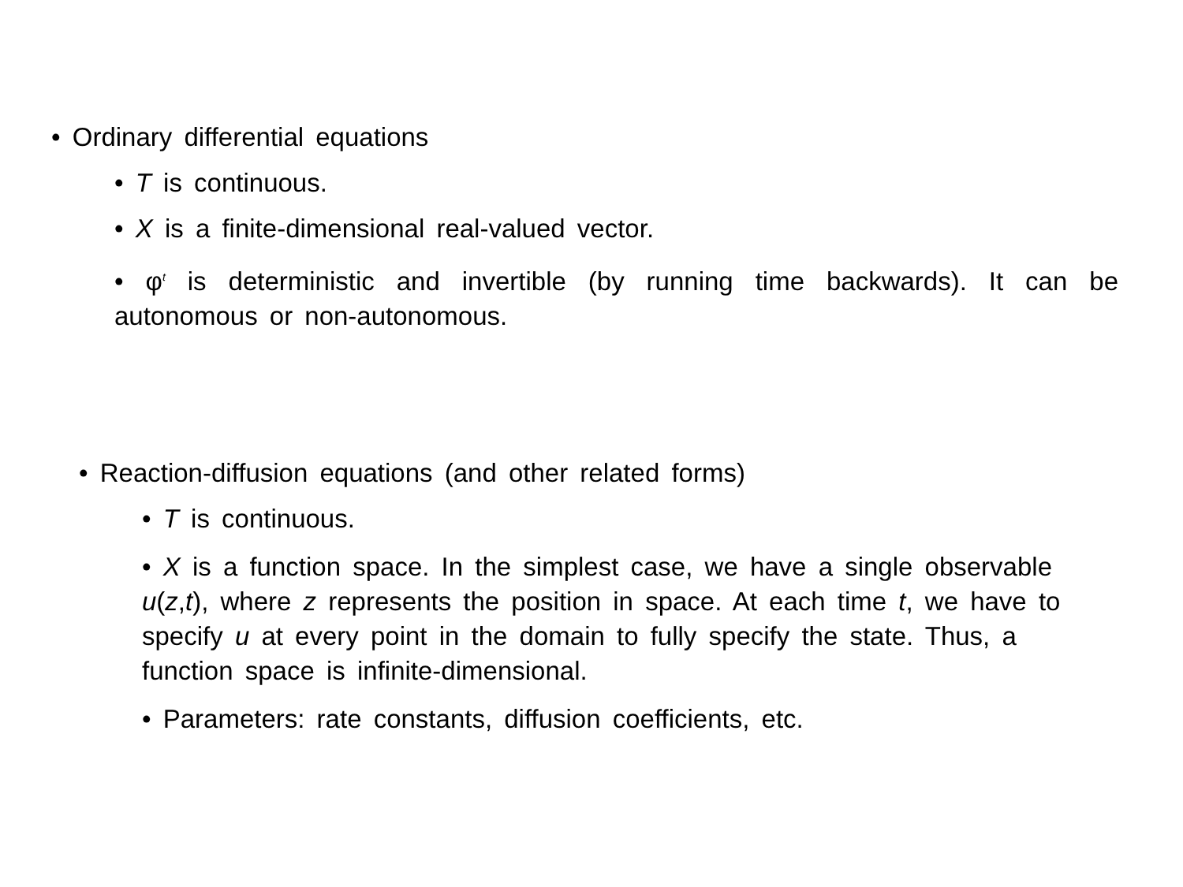• Ordinary differential equations
• T is continuous.
• X is a finite-dimensional real-valued vector.
• φ<sup>t</sup> is deterministic and invertible (by running time backwards). It can be autonomous or non-autonomous.
• Reaction-diffusion equations (and other related forms)
• T is continuous.
• X is a function space. In the simplest case, we have a single observable u(z,t), where z represents the position in space. At each time t, we have to specify u at every point in the domain to fully specify the state. Thus, a function space is infinite-dimensional.
• Parameters: rate constants, diffusion coefficients, etc.